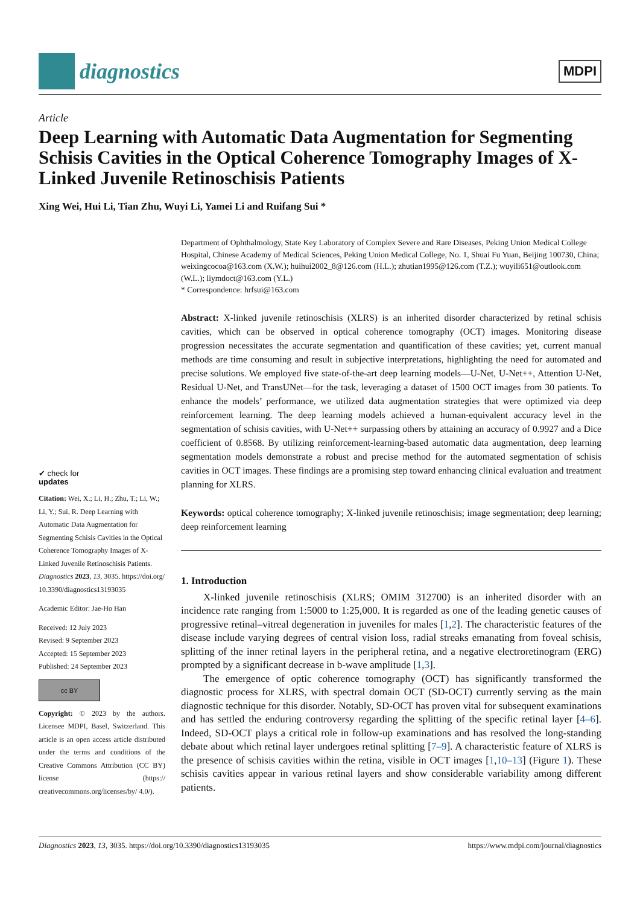diagnostics
MDPI
Article
Deep Learning with Automatic Data Augmentation for Segmenting Schisis Cavities in the Optical Coherence Tomography Images of X-Linked Juvenile Retinoschisis Patients
Xing Wei, Hui Li, Tian Zhu, Wuyi Li, Yamei Li and Ruifang Sui *
✔ check for
updates
Citation: Wei, X.; Li, H.; Zhu, T.; Li, W.; Li, Y.; Sui, R. Deep Learning with Automatic Data Augmentation for Segmenting Schisis Cavities in the Optical Coherence Tomography Images of X-Linked Juvenile Retinoschisis Patients. Diagnostics 2023, 13, 3035. https://doi.org/ 10.3390/diagnostics13193035
Academic Editor: Jae-Ho Han
Received: 12 July 2023
Revised: 9 September 2023
Accepted: 15 September 2023
Published: 24 September 2023
cc BY
Copyright: © 2023 by the authors. Licensee MDPI, Basel, Switzerland. This article is an open access article distributed under the terms and conditions of the Creative Commons Attribution (CC BY) license (https:// creativecommons.org/licenses/by/ 4.0/).
Department of Ophthalmology, State Key Laboratory of Complex Severe and Rare Diseases, Peking Union Medical College Hospital, Chinese Academy of Medical Sciences, Peking Union Medical College, No. 1, Shuai Fu Yuan, Beijing 100730, China; weixingcocoa@163.com (X.W.); huihui2002_8@126.com (H.L.); zhutian1995@126.com (T.Z.); wuyili651@outlook.com (W.L.); liymdoct@163.com (Y.L.)
* Correspondence: hrfsui@163.com
Abstract: X-linked juvenile retinoschisis (XLRS) is an inherited disorder characterized by retinal schisis cavities, which can be observed in optical coherence tomography (OCT) images. Monitoring disease progression necessitates the accurate segmentation and quantification of these cavities; yet, current manual methods are time consuming and result in subjective interpretations, highlighting the need for automated and precise solutions. We employed five state-of-the-art deep learning models—U-Net, U-Net++, Attention U-Net, Residual U-Net, and TransUNet—for the task, leveraging a dataset of 1500 OCT images from 30 patients. To enhance the models’ performance, we utilized data augmentation strategies that were optimized via deep reinforcement learning. The deep learning models achieved a human-equivalent accuracy level in the segmentation of schisis cavities, with U-Net++ surpassing others by attaining an accuracy of 0.9927 and a Dice coefficient of 0.8568. By utilizing reinforcement-learning-based automatic data augmentation, deep learning segmentation models demonstrate a robust and precise method for the automated segmentation of schisis cavities in OCT images. These findings are a promising step toward enhancing clinical evaluation and treatment planning for XLRS.
Keywords: optical coherence tomography; X-linked juvenile retinoschisis; image segmentation; deep learning; deep reinforcement learning
1. Introduction
X-linked juvenile retinoschisis (XLRS; OMIM 312700) is an inherited disorder with an incidence rate ranging from 1:5000 to 1:25,000. It is regarded as one of the leading genetic causes of progressive retinal–vitreal degeneration in juveniles for males [1,2]. The characteristic features of the disease include varying degrees of central vision loss, radial streaks emanating from foveal schisis, splitting of the inner retinal layers in the peripheral retina, and a negative electroretinogram (ERG) prompted by a significant decrease in b-wave amplitude [1,3].
The emergence of optic coherence tomography (OCT) has significantly transformed the diagnostic process for XLRS, with spectral domain OCT (SD-OCT) currently serving as the main diagnostic technique for this disorder. Notably, SD-OCT has proven vital for subsequent examinations and has settled the enduring controversy regarding the splitting of the specific retinal layer [4–6]. Indeed, SD-OCT plays a critical role in follow-up examinations and has resolved the long-standing debate about which retinal layer undergoes retinal splitting [7–9]. A characteristic feature of XLRS is the presence of schisis cavities within the retina, visible in OCT images [1,10–13] (Figure 1). These schisis cavities appear in various retinal layers and show considerable variability among different patients.
Diagnostics 2023, 13, 3035. https://doi.org/10.3390/diagnostics13193035 https://www.mdpi.com/journal/diagnostics